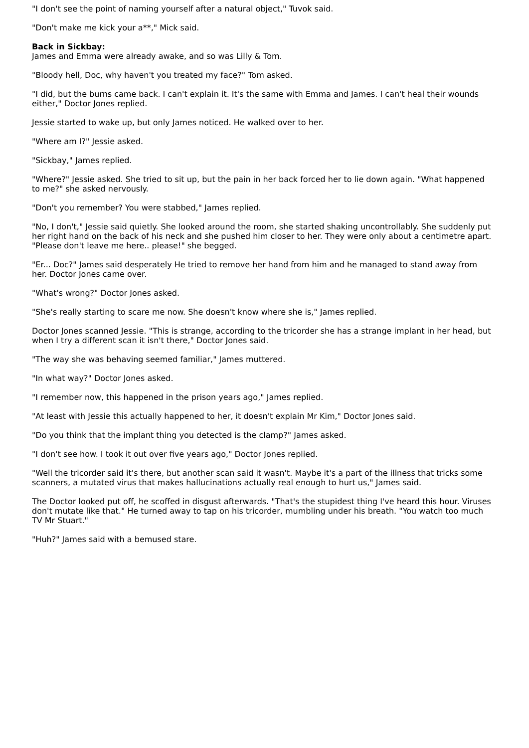"I don't see the point of naming yourself after a natural object," Tuvok said.
"Don't make me kick your a**," Mick said.
Back in Sickbay:
James and Emma were already awake, and so was Lilly & Tom.
"Bloody hell, Doc, why haven't you treated my face?" Tom asked.
"I did, but the burns came back. I can't explain it. It's the same with Emma and James. I can't heal their wounds either," Doctor Jones replied.
Jessie started to wake up, but only James noticed. He walked over to her.
"Where am I?" Jessie asked.
"Sickbay," James replied.
"Where?" Jessie asked. She tried to sit up, but the pain in her back forced her to lie down again. "What happened to me?" she asked nervously.
"Don't you remember? You were stabbed," James replied.
"No, I don't," Jessie said quietly. She looked around the room, she started shaking uncontrollably. She suddenly put her right hand on the back of his neck and she pushed him closer to her. They were only about a centimetre apart. "Please don't leave me here.. please!" she begged.
"Er... Doc?" James said desperately He tried to remove her hand from him and he managed to stand away from her. Doctor Jones came over.
"What's wrong?" Doctor Jones asked.
"She's really starting to scare me now. She doesn't know where she is," James replied.
Doctor Jones scanned Jessie. "This is strange, according to the tricorder she has a strange implant in her head, but when I try a different scan it isn't there," Doctor Jones said.
"The way she was behaving seemed familiar," James muttered.
"In what way?" Doctor Jones asked.
"I remember now, this happened in the prison years ago," James replied.
"At least with Jessie this actually happened to her, it doesn't explain Mr Kim," Doctor Jones said.
"Do you think that the implant thing you detected is the clamp?" James asked.
"I don't see how. I took it out over five years ago," Doctor Jones replied.
"Well the tricorder said it's there, but another scan said it wasn't. Maybe it's a part of the illness that tricks some scanners, a mutated virus that makes hallucinations actually real enough to hurt us," James said.
The Doctor looked put off, he scoffed in disgust afterwards. "That's the stupidest thing I've heard this hour. Viruses don't mutate like that." He turned away to tap on his tricorder, mumbling under his breath. "You watch too much TV Mr Stuart."
"Huh?" James said with a bemused stare.